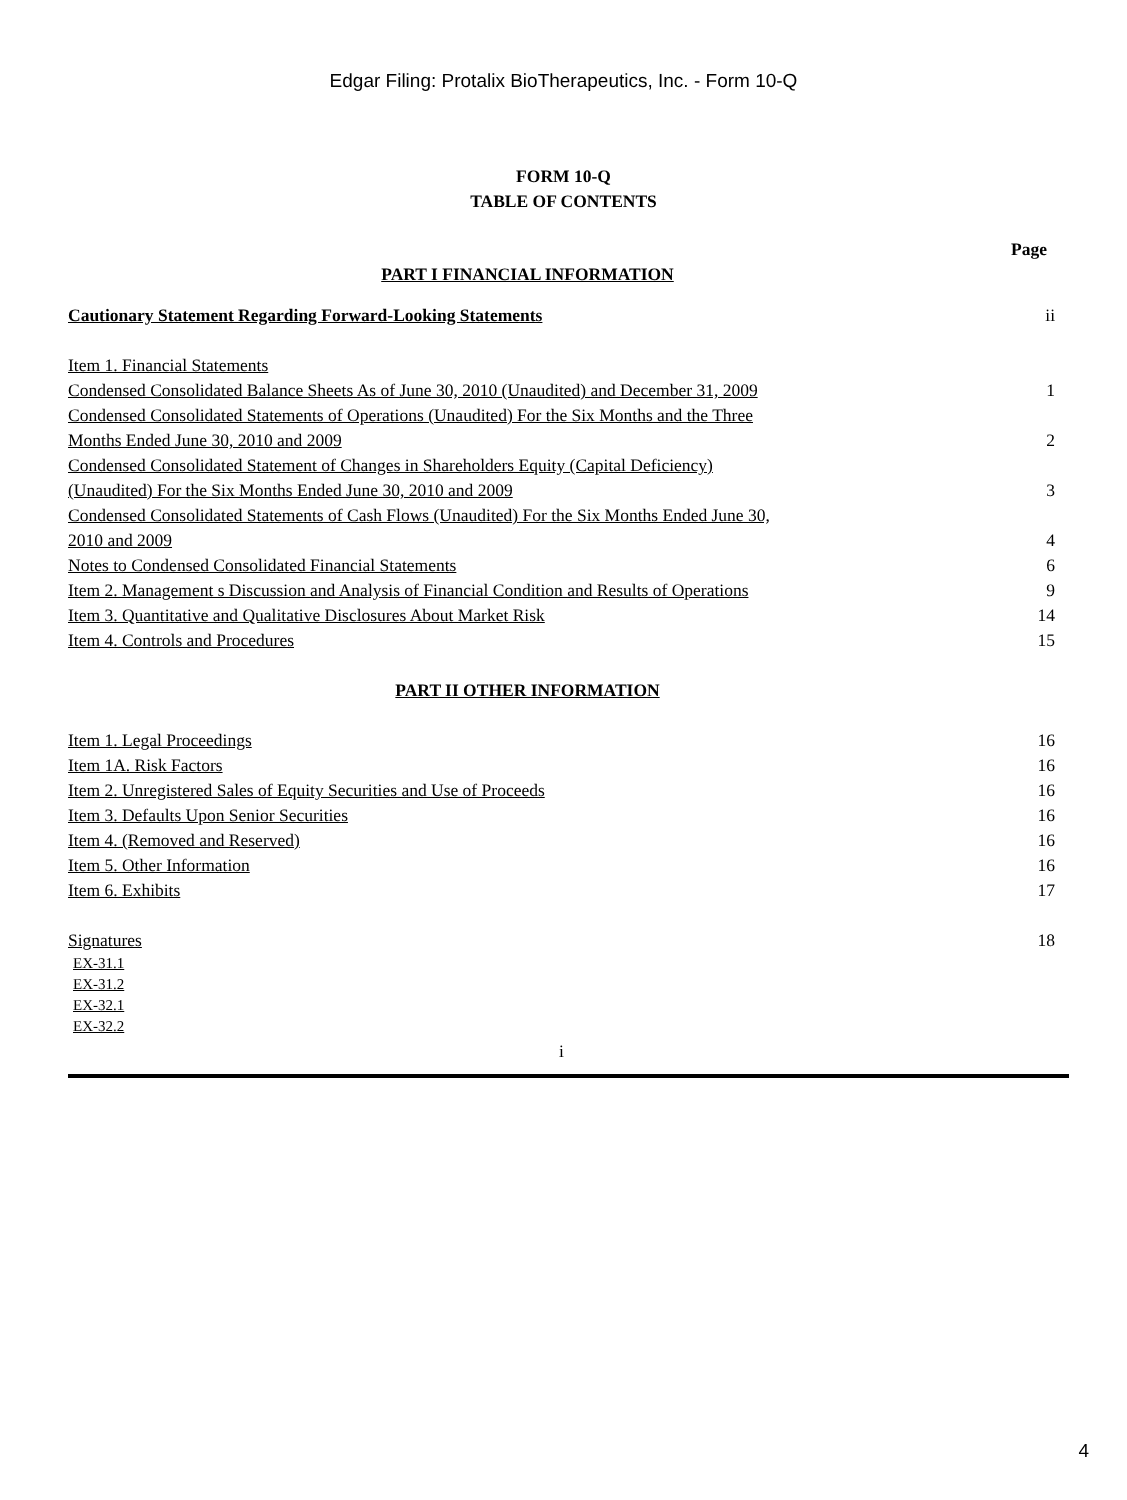Edgar Filing: Protalix BioTherapeutics, Inc. - Form 10-Q
FORM 10-Q
TABLE OF CONTENTS
| | Page |
| PART I FINANCIAL INFORMATION | |
| Cautionary Statement Regarding Forward-Looking Statements | ii |
| Item 1. Financial Statements | |
| Condensed Consolidated Balance Sheets As of June 30, 2010 (Unaudited) and December 31, 2009 | 1 |
| Condensed Consolidated Statements of Operations (Unaudited) For the Six Months and the Three Months Ended June 30, 2010 and 2009 | 2 |
| Condensed Consolidated Statement of Changes in Shareholders Equity (Capital Deficiency) (Unaudited) For the Six Months Ended June 30, 2010 and 2009 | 3 |
| Condensed Consolidated Statements of Cash Flows (Unaudited) For the Six Months Ended June 30, 2010 and 2009 | 4 |
| Notes to Condensed Consolidated Financial Statements | 6 |
| Item 2. Management s Discussion and Analysis of Financial Condition and Results of Operations | 9 |
| Item 3. Quantitative and Qualitative Disclosures About Market Risk | 14 |
| Item 4. Controls and Procedures | 15 |
| PART II OTHER INFORMATION | |
| Item 1. Legal Proceedings | 16 |
| Item 1A. Risk Factors | 16 |
| Item 2. Unregistered Sales of Equity Securities and Use of Proceeds | 16 |
| Item 3. Defaults Upon Senior Securities | 16 |
| Item 4. (Removed and Reserved) | 16 |
| Item 5. Other Information | 16 |
| Item 6. Exhibits | 17 |
| Signatures | 18 |
EX-31.1
EX-31.2
EX-32.1
EX-32.2
i
4